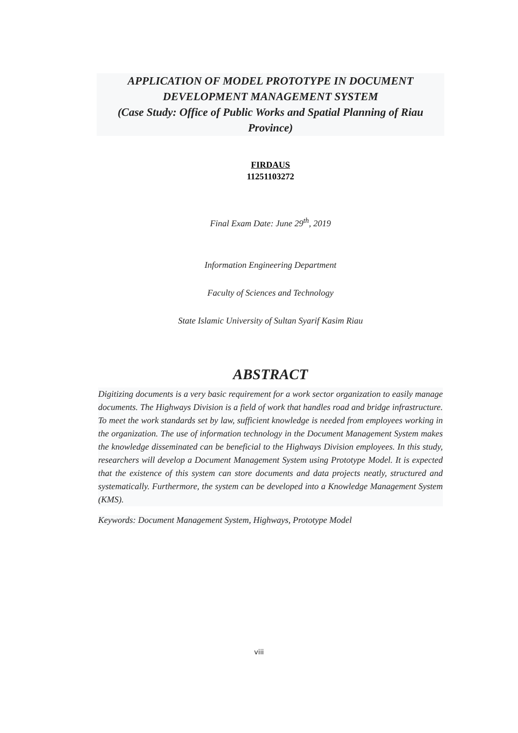APPLICATION OF MODEL PROTOTYPE IN DOCUMENT DEVELOPMENT MANAGEMENT SYSTEM
(Case Study: Office of Public Works and Spatial Planning of Riau Province)
FIRDAUS
11251103272
Final Exam Date: June 29<sup>th</sup>, 2019
Information Engineering Department
Faculty of Sciences and Technology
State Islamic University of Sultan Syarif Kasim Riau
ABSTRACT
Digitizing documents is a very basic requirement for a work sector organization to easily manage documents. The Highways Division is a field of work that handles road and bridge infrastructure. To meet the work standards set by law, sufficient knowledge is needed from employees working in the organization. The use of information technology in the Document Management System makes the knowledge disseminated can be beneficial to the Highways Division employees. In this study, researchers will develop a Document Management System using Prototype Model. It is expected that the existence of this system can store documents and data projects neatly, structured and systematically. Furthermore, the system can be developed into a Knowledge Management System (KMS).
Keywords: Document Management System, Highways, Prototype Model
viii